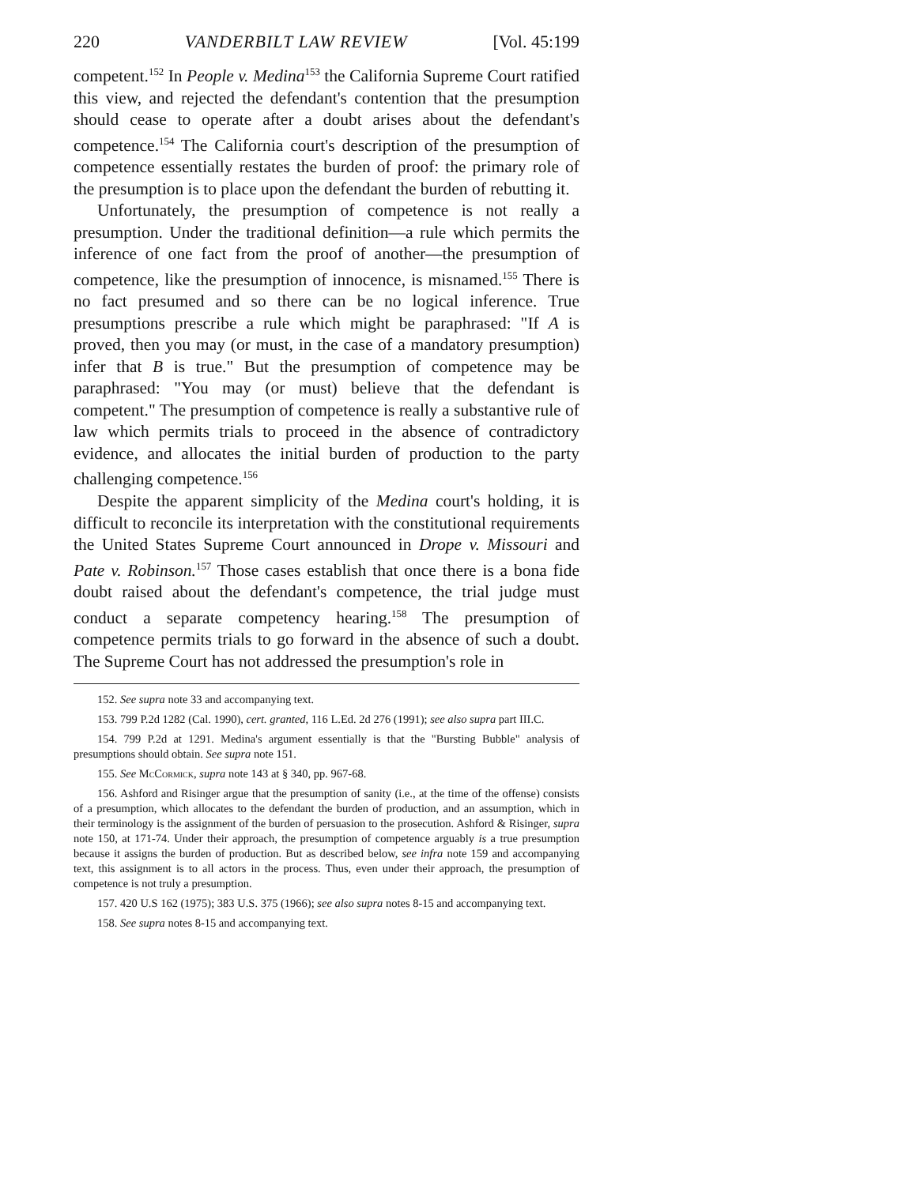220 VANDERBILT LAW REVIEW [Vol. 45:199
competent.<sup>152</sup> In People v. Medina<sup>153</sup> the California Supreme Court ratified this view, and rejected the defendant's contention that the presumption should cease to operate after a doubt arises about the defendant's competence.<sup>154</sup> The California court's description of the presumption of competence essentially restates the burden of proof: the primary role of the presumption is to place upon the defendant the burden of rebutting it.
Unfortunately, the presumption of competence is not really a presumption. Under the traditional definition—a rule which permits the inference of one fact from the proof of another—the presumption of competence, like the presumption of innocence, is misnamed.<sup>155</sup> There is no fact presumed and so there can be no logical inference. True presumptions prescribe a rule which might be paraphrased: "If A is proved, then you may (or must, in the case of a mandatory presumption) infer that B is true." But the presumption of competence may be paraphrased: "You may (or must) believe that the defendant is competent." The presumption of competence is really a substantive rule of law which permits trials to proceed in the absence of contradictory evidence, and allocates the initial burden of production to the party challenging competence.<sup>156</sup>
Despite the apparent simplicity of the Medina court's holding, it is difficult to reconcile its interpretation with the constitutional requirements the United States Supreme Court announced in Drope v. Missouri and Pate v. Robinson.<sup>157</sup> Those cases establish that once there is a bona fide doubt raised about the defendant's competence, the trial judge must conduct a separate competency hearing.<sup>158</sup> The presumption of competence permits trials to go forward in the absence of such a doubt. The Supreme Court has not addressed the presumption's role in
152. See supra note 33 and accompanying text.
153. 799 P.2d 1282 (Cal. 1990), cert. granted, 116 L.Ed. 2d 276 (1991); see also supra part III.C.
154. 799 P.2d at 1291. Medina's argument essentially is that the "Bursting Bubble" analysis of presumptions should obtain. See supra note 151.
155. See McCormick, supra note 143 at § 340, pp. 967-68.
156. Ashford and Risinger argue that the presumption of sanity (i.e., at the time of the offense) consists of a presumption, which allocates to the defendant the burden of production, and an assumption, which in their terminology is the assignment of the burden of persuasion to the prosecution. Ashford & Risinger, supra note 150, at 171-74. Under their approach, the presumption of competence arguably is a true presumption because it assigns the burden of production. But as described below, see infra note 159 and accompanying text, this assignment is to all actors in the process. Thus, even under their approach, the presumption of competence is not truly a presumption.
157. 420 U.S 162 (1975); 383 U.S. 375 (1966); see also supra notes 8-15 and accompanying text.
158. See supra notes 8-15 and accompanying text.